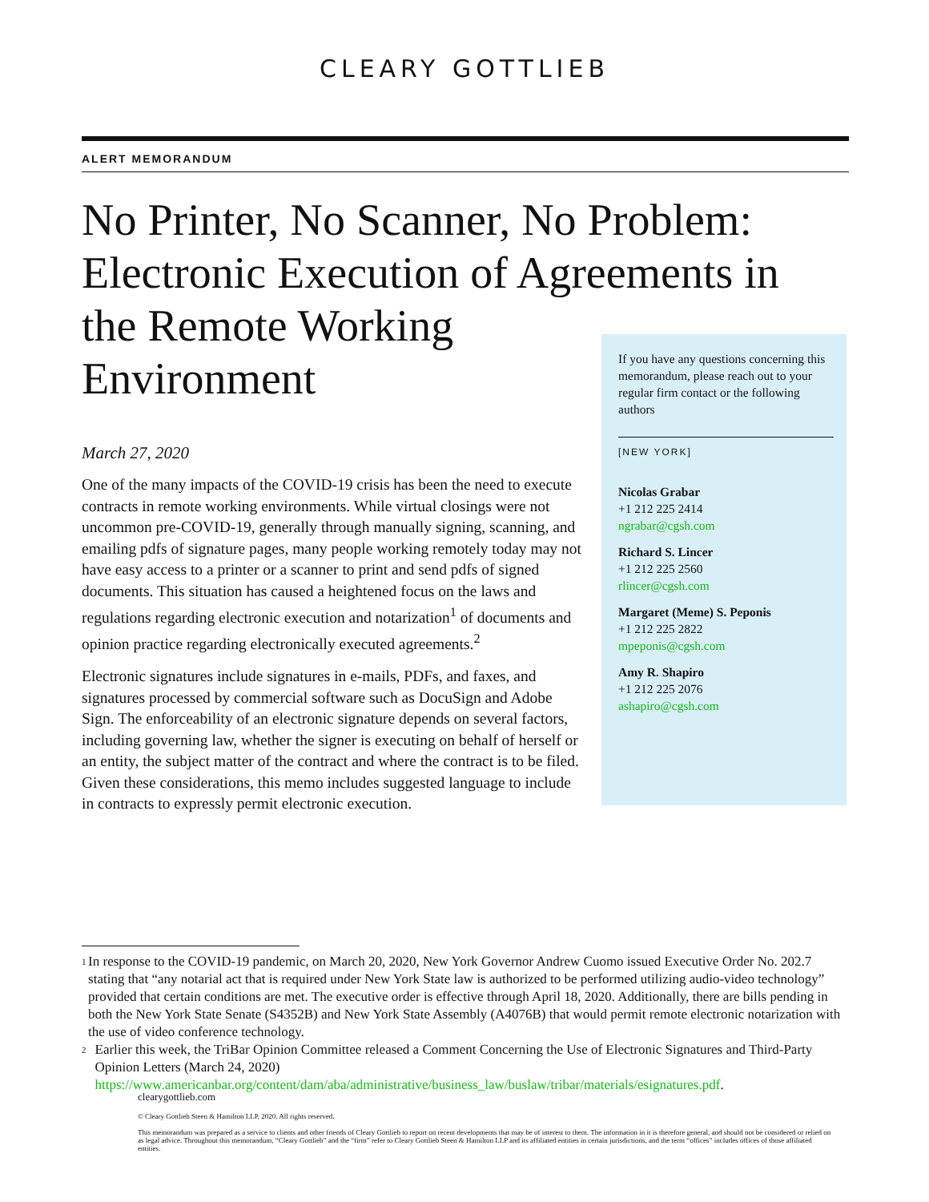CLEARY GOTTLIEB
ALERT MEMORANDUM
No Printer, No Scanner, No Problem: Electronic Execution of Agreements in the Remote Working
Environment
March 27, 2020
One of the many impacts of the COVID-19 crisis has been the need to execute contracts in remote working environments. While virtual closings were not uncommon pre-COVID-19, generally through manually signing, scanning, and emailing pdfs of signature pages, many people working remotely today may not have easy access to a printer or a scanner to print and send pdfs of signed documents. This situation has caused a heightened focus on the laws and regulations regarding electronic execution and notarization<sup>1</sup> of documents and opinion practice regarding electronically executed agreements.<sup>2</sup>
Electronic signatures include signatures in e-mails, PDFs, and faxes, and signatures processed by commercial software such as DocuSign and Adobe Sign. The enforceability of an electronic signature depends on several factors, including governing law, whether the signer is executing on behalf of herself or an entity, the subject matter of the contract and where the contract is to be filed. Given these considerations, this memo includes suggested language to include in contracts to expressly permit electronic execution.
If you have any questions concerning this memorandum, please reach out to your regular firm contact or the following authors
[NEW YORK]
Nicolas Grabar
+1 212 225 2414
ngrabar@cgsh.com
Richard S. Lincer
+1 212 225 2560
rlincer@cgsh.com
Margaret (Meme) S. Peponis
+1 212 225 2822
mpeponis@cgsh.com
Amy R. Shapiro
+1 212 225 2076
ashapiro@cgsh.com
<sup>1</sup> In response to the COVID-19 pandemic, on March 20, 2020, New York Governor Andrew Cuomo issued Executive Order No. 202.7 stating that “any notarial act that is required under New York State law is authorized to be performed utilizing audio-video technology” provided that certain conditions are met. The executive order is effective through April 18, 2020. Additionally, there are bills pending in both the New York State Senate (S4352B) and New York State Assembly (A4076B) that would permit remote electronic notarization with the use of video conference technology.
<sup>2</sup> Earlier this week, the TriBar Opinion Committee released a Comment Concerning the Use of Electronic Signatures and Third-Party Opinion Letters (March 24, 2020) https://www.americanbar.org/content/dam/aba/administrative/business_law/buslaw/tribar/materials/esignatures.pdf.
clearygottlieb.com
© Cleary Gottlieb Steen & Hamilton LLP, 2020. All rights reserved.
This memorandum was prepared as a service to clients and other friends of Cleary Gottlieb to report on recent developments that may be of interest to them. The information in it is therefore general, and should not be considered or relied on as legal advice. Throughout this memorandum, “Cleary Gottlieb” and the “firm” refer to Cleary Gottlieb Steen & Hamilton LLP and its affiliated entities in certain jurisdictions, and the term “offices” includes offices of those affiliated entities.